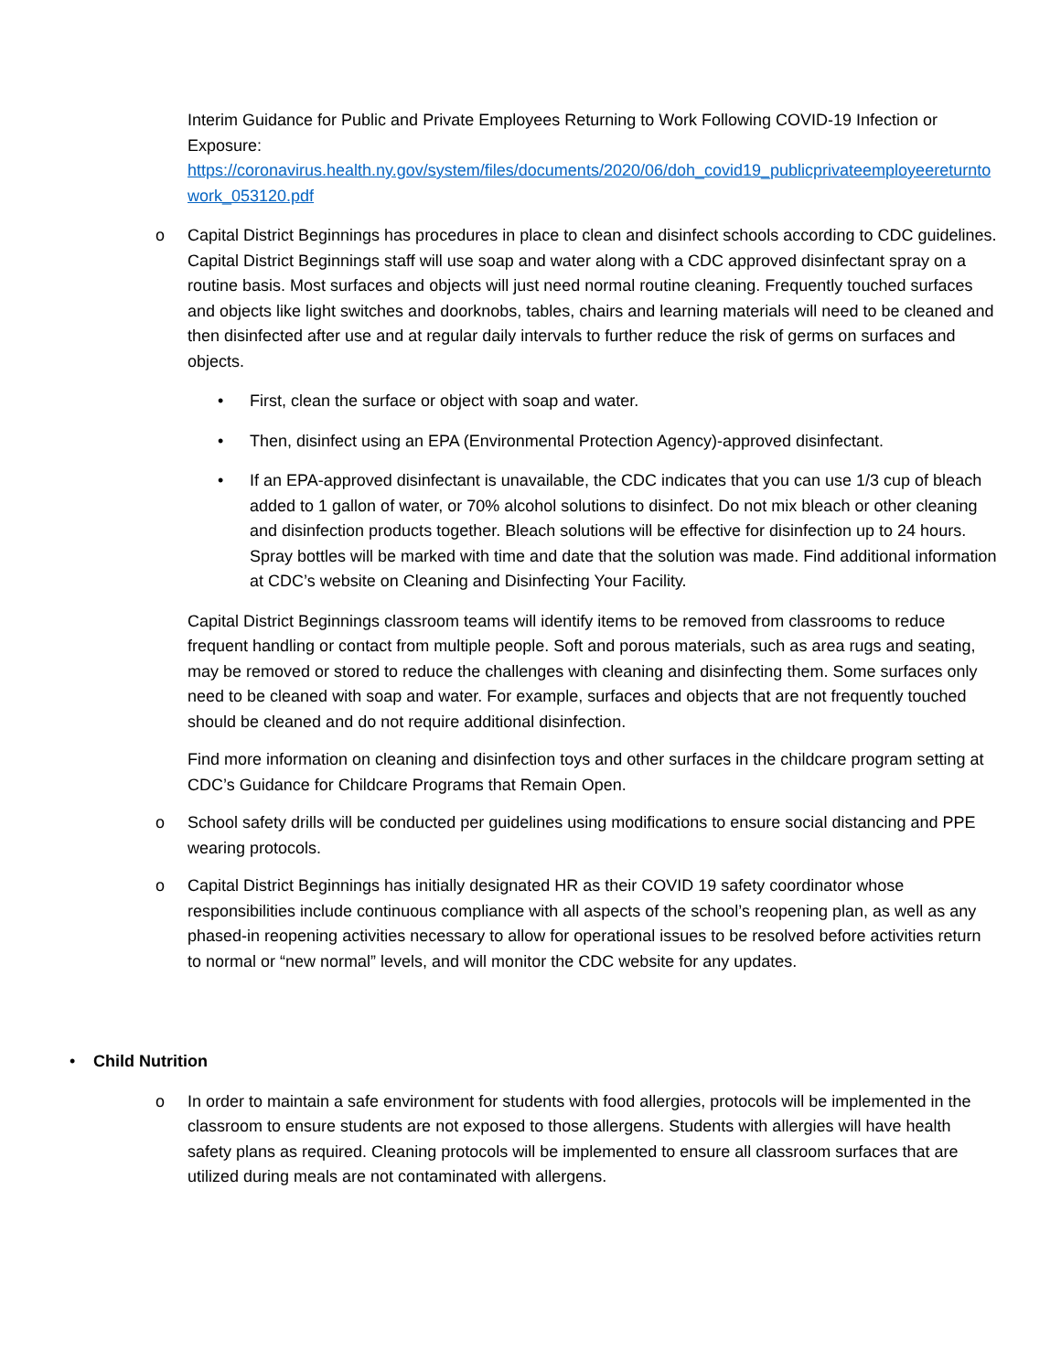Interim Guidance for Public and Private Employees Returning to Work Following COVID-19 Infection or Exposure:
https://coronavirus.health.ny.gov/system/files/documents/2020/06/doh_covid19_publicprivateemployeereturntowork_053120.pdf
o Capital District Beginnings has procedures in place to clean and disinfect schools according to CDC guidelines. Capital District Beginnings staff will use soap and water along with a CDC approved disinfectant spray on a routine basis. Most surfaces and objects will just need normal routine cleaning. Frequently touched surfaces and objects like light switches and doorknobs, tables, chairs and learning materials will need to be cleaned and then disinfected after use and at regular daily intervals to further reduce the risk of germs on surfaces and objects.
• First, clean the surface or object with soap and water.
• Then, disinfect using an EPA (Environmental Protection Agency)-approved disinfectant.
• If an EPA-approved disinfectant is unavailable, the CDC indicates that you can use 1/3 cup of bleach added to 1 gallon of water, or 70% alcohol solutions to disinfect. Do not mix bleach or other cleaning and disinfection products together. Bleach solutions will be effective for disinfection up to 24 hours. Spray bottles will be marked with time and date that the solution was made. Find additional information at CDC’s website on Cleaning and Disinfecting Your Facility.
Capital District Beginnings classroom teams will identify items to be removed from classrooms to reduce frequent handling or contact from multiple people. Soft and porous materials, such as area rugs and seating, may be removed or stored to reduce the challenges with cleaning and disinfecting them. Some surfaces only need to be cleaned with soap and water. For example, surfaces and objects that are not frequently touched should be cleaned and do not require additional disinfection.
Find more information on cleaning and disinfection toys and other surfaces in the childcare program setting at CDC’s Guidance for Childcare Programs that Remain Open.
o School safety drills will be conducted per guidelines using modifications to ensure social distancing and PPE wearing protocols.
o Capital District Beginnings has initially designated HR as their COVID 19 safety coordinator whose responsibilities include continuous compliance with all aspects of the school’s reopening plan, as well as any phased-in reopening activities necessary to allow for operational issues to be resolved before activities return to normal or “new normal” levels, and will monitor the CDC website for any updates.
• Child Nutrition
o In order to maintain a safe environment for students with food allergies, protocols will be implemented in the classroom to ensure students are not exposed to those allergens. Students with allergies will have health safety plans as required. Cleaning protocols will be implemented to ensure all classroom surfaces that are utilized during meals are not contaminated with allergens.